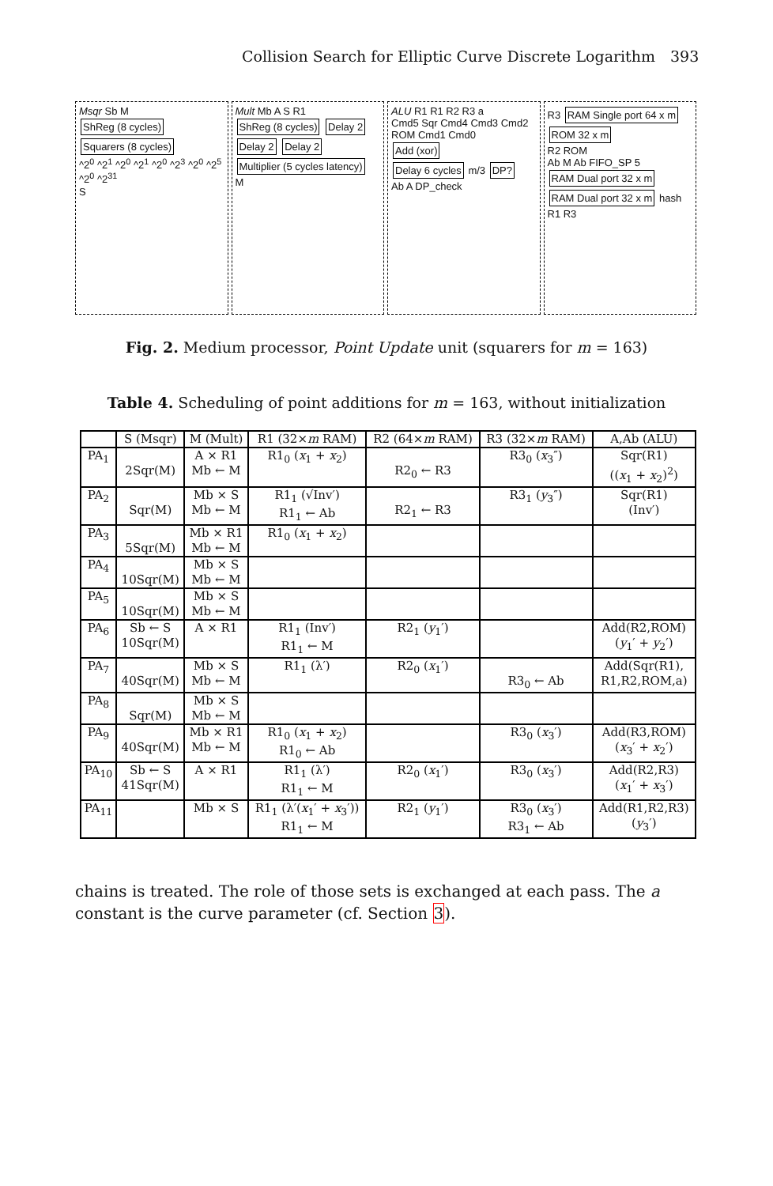Collision Search for Elliptic Curve Discrete Logarithm 393
Msqr Sb M
ShReg (8 cycles)
Squarers (8 cycles)
^2<sup>0</sup> ^2<sup>1</sup> ^2<sup>0</sup> ^2<sup>1</sup> ^2<sup>0</sup> ^2<sup>3</sup> ^2<sup>0</sup> ^2<sup>5</sup> ^2<sup>0</sup> ^2<sup>31</sup>
S
Mult Mb A S R1
ShReg (8 cycles) Delay 2 Delay 2 Delay 2
Multiplier (5 cycles latency)
M
ALU R1 R1 R2 R3 a
Cmd5 Sqr Cmd4 Cmd3 Cmd2 ROM Cmd1 Cmd0
Add (xor)
Delay 6 cycles m/3 DP?
Ab A DP_check
R3 RAM Single port 64 x m ROM 32 x m
R2 ROM
Ab M Ab FIFO_SP 5
RAM Dual port 32 x m RAM Dual port 32 x m hash
R1 R3
Fig. 2. Medium processor, Point Update unit (squarers for m = 163)
Table 4. Scheduling of point additions for m = 163, without initialization
| | S (Msqr) | M (Mult) | R1 (32× m RAM) | R2 (64× m RAM) | R3 (32× m RAM) | A,Ab (ALU) |
| --- | --- | --- | --- | --- | --- | --- |
| PA<sub>1</sub> | 2Sqr(M) | A × R1 Mb ← M | R1<sub>0</sub> ( x<sub>1</sub> + x<sub>2</sub>) | R2<sub>0</sub> ← R3 | R3<sub>0</sub> ( x<sub>3</sub>″) | Sqr(R1) (( x<sub>1</sub> + x<sub>2</sub>)<sup>2</sup>) |
| PA<sub>2</sub> | Sqr(M) | Mb × S Mb ← M | R1<sub>1</sub> (√Inv′) R1<sub>1</sub> ← Ab | R2<sub>1</sub> ← R3 | R3<sub>1</sub> ( y<sub>3</sub>″) | Sqr(R1) (Inv′) |
| PA<sub>3</sub> | 5Sqr(M) | Mb × R1 Mb ← M | R1<sub>0</sub> ( x<sub>1</sub> + x<sub>2</sub>) | | | |
| PA<sub>4</sub> | 10Sqr(M) | Mb × S Mb ← M | | | | |
| PA<sub>5</sub> | 10Sqr(M) | Mb × S Mb ← M | | | | |
| PA<sub>6</sub> | Sb ← S 10Sqr(M) | A × R1 | R1<sub>1</sub> (Inv′) R1<sub>1</sub> ← M | R2<sub>1</sub> ( y<sub>1</sub>′) | | Add(R2,ROM) ( y<sub>1</sub>′ + y<sub>2</sub>′) |
| PA<sub>7</sub> | 40Sqr(M) | Mb × S Mb ← M | R1<sub>1</sub> (λ′) | R2<sub>0</sub> ( x<sub>1</sub>′) | R3<sub>0</sub> ← Ab | Add(Sqr(R1), R1,R2,ROM,a) |
| PA<sub>8</sub> | Sqr(M) | Mb × S Mb ← M | | | | |
| PA<sub>9</sub> | 40Sqr(M) | Mb × R1 Mb ← M | R1<sub>0</sub> ( x<sub>1</sub> + x<sub>2</sub>) R1<sub>0</sub> ← Ab | | R3<sub>0</sub> ( x<sub>3</sub>′) | Add(R3,ROM) ( x<sub>3</sub>′ + x<sub>2</sub>′) |
| PA<sub>10</sub> | Sb ← S 41Sqr(M) | A × R1 | R1<sub>1</sub> (λ′) R1<sub>1</sub> ← M | R2<sub>0</sub> ( x<sub>1</sub>′) | R3<sub>0</sub> ( x<sub>3</sub>′) | Add(R2,R3) ( x<sub>1</sub>′ + x<sub>3</sub>′) |
| PA<sub>11</sub> | | Mb × S | R1<sub>1</sub> (λ′( x<sub>1</sub>′ + x<sub>3</sub>′)) R1<sub>1</sub> ← M | R2<sub>1</sub> ( y<sub>1</sub>′) | R3<sub>0</sub> ( x<sub>3</sub>′) R3<sub>1</sub> ← Ab | Add(R1,R2,R3) ( y<sub>3</sub>′) |
chains is treated. The role of those sets is exchanged at each pass. The a constant is the curve parameter (cf. Section 3).